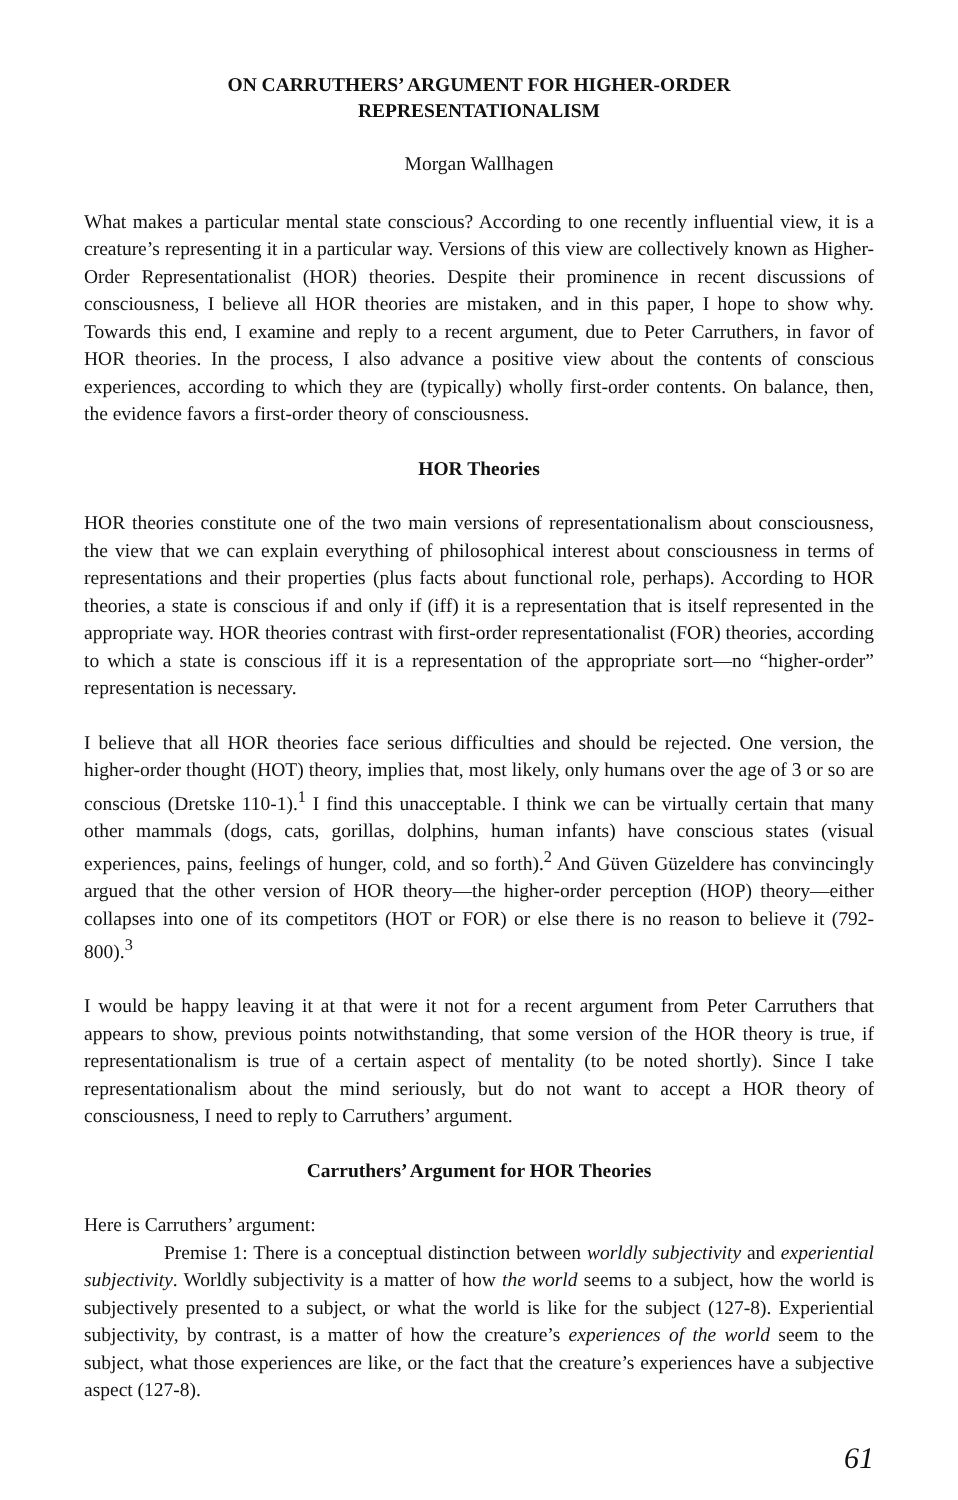ON CARRUTHERS’ ARGUMENT FOR HIGHER-ORDER
REPRESENTATIONALISM
Morgan Wallhagen
What makes a particular mental state conscious? According to one recently influential view, it is a creature’s representing it in a particular way. Versions of this view are collectively known as Higher-Order Representationalist (HOR) theories. Despite their prominence in recent discussions of consciousness, I believe all HOR theories are mistaken, and in this paper, I hope to show why. Towards this end, I examine and reply to a recent argument, due to Peter Carruthers, in favor of HOR theories. In the process, I also advance a positive view about the contents of conscious experiences, according to which they are (typically) wholly first-order contents. On balance, then, the evidence favors a first-order theory of consciousness.
HOR Theories
HOR theories constitute one of the two main versions of representationalism about consciousness, the view that we can explain everything of philosophical interest about consciousness in terms of representations and their properties (plus facts about functional role, perhaps). According to HOR theories, a state is conscious if and only if (iff) it is a representation that is itself represented in the appropriate way. HOR theories contrast with first-order representationalist (FOR) theories, according to which a state is conscious iff it is a representation of the appropriate sort—no “higher-order” representation is necessary.
I believe that all HOR theories face serious difficulties and should be rejected. One version, the higher-order thought (HOT) theory, implies that, most likely, only humans over the age of 3 or so are conscious (Dretske 110-1).<sup>1</sup> I find this unacceptable. I think we can be virtually certain that many other mammals (dogs, cats, gorillas, dolphins, human infants) have conscious states (visual experiences, pains, feelings of hunger, cold, and so forth).<sup>2</sup> And Güven Güzeldere has convincingly argued that the other version of HOR theory—the higher-order perception (HOP) theory—either collapses into one of its competitors (HOT or FOR) or else there is no reason to believe it (792-800).<sup>3</sup>
I would be happy leaving it at that were it not for a recent argument from Peter Carruthers that appears to show, previous points notwithstanding, that some version of the HOR theory is true, if representationalism is true of a certain aspect of mentality (to be noted shortly). Since I take representationalism about the mind seriously, but do not want to accept a HOR theory of consciousness, I need to reply to Carruthers’ argument.
Carruthers’ Argument for HOR Theories
Here is Carruthers’ argument:
Premise 1: There is a conceptual distinction between worldly subjectivity and experiential subjectivity. Worldly subjectivity is a matter of how the world seems to a subject, how the world is subjectively presented to a subject, or what the world is like for the subject (127-8). Experiential subjectivity, by contrast, is a matter of how the creature’s experiences of the world seem to the subject, what those experiences are like, or the fact that the creature’s experiences have a subjective aspect (127-8).
61